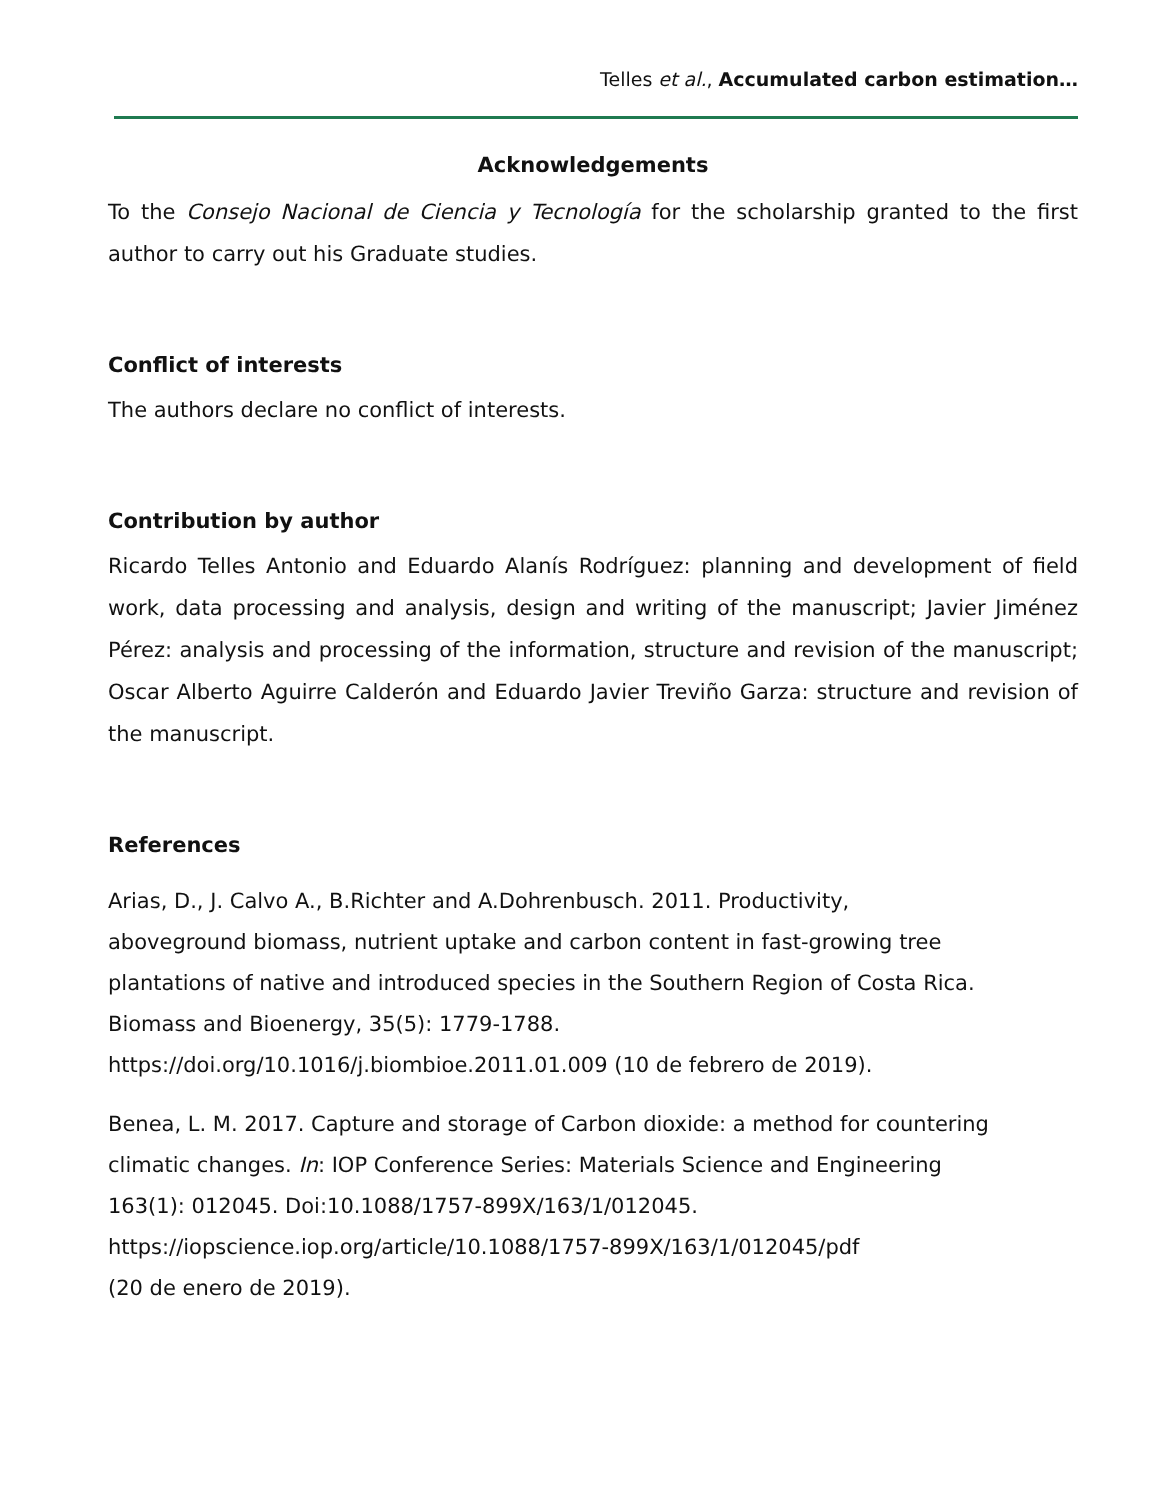Telles et al., Accumulated carbon estimation…
Acknowledgements
To the Consejo Nacional de Ciencia y Tecnología for the scholarship granted to the first author to carry out his Graduate studies.
Conflict of interests
The authors declare no conflict of interests.
Contribution by author
Ricardo Telles Antonio and Eduardo Alanís Rodríguez: planning and development of field work, data processing and analysis, design and writing of the manuscript; Javier Jiménez Pérez: analysis and processing of the information, structure and revision of the manuscript; Oscar Alberto Aguirre Calderón and Eduardo Javier Treviño Garza: structure and revision of the manuscript.
References
Arias, D., J. Calvo A., B.Richter and A.Dohrenbusch. 2011. Productivity,
aboveground biomass, nutrient uptake and carbon content in fast-growing tree
plantations of native and introduced species in the Southern Region of Costa Rica.
Biomass and Bioenergy, 35(5): 1779-1788.
https://doi.org/10.1016/j.biombioe.2011.01.009 (10 de febrero de 2019).
Benea, L. M. 2017. Capture and storage of Carbon dioxide: a method for countering
climatic changes. In: IOP Conference Series: Materials Science and Engineering
163(1): 012045. Doi:10.1088/1757-899X/163/1/012045.
https://iopscience.iop.org/article/10.1088/1757-899X/163/1/012045/pdf
(20 de enero de 2019).